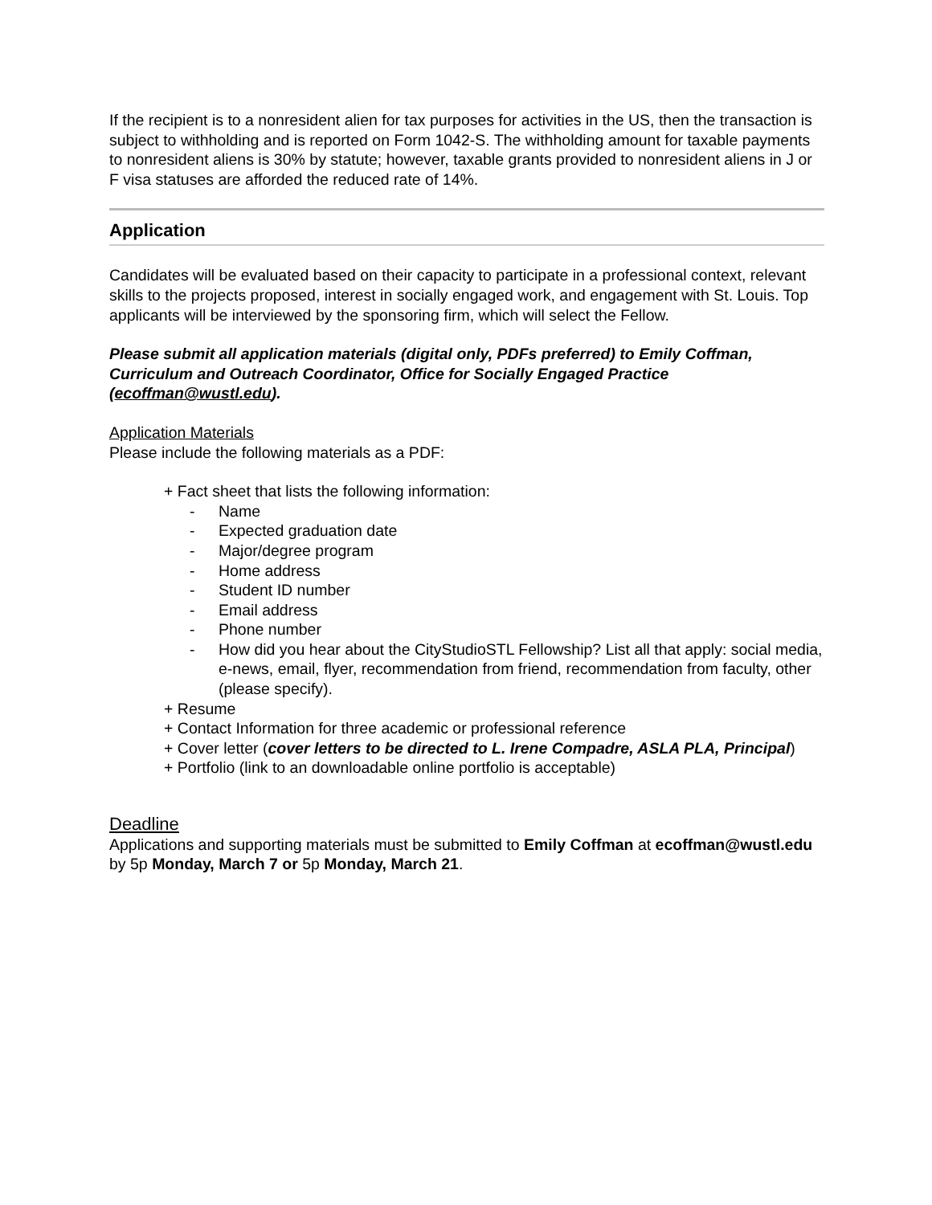If the recipient is to a nonresident alien for tax purposes for activities in the US, then the transaction is subject to withholding and is reported on Form 1042-S. The withholding amount for taxable payments to nonresident aliens is 30% by statute; however, taxable grants provided to nonresident aliens in J or F visa statuses are afforded the reduced rate of 14%.
Application
Candidates will be evaluated based on their capacity to participate in a professional context, relevant skills to the projects proposed, interest in socially engaged work, and engagement with St. Louis. Top applicants will be interviewed by the sponsoring firm, which will select the Fellow.
Please submit all application materials (digital only, PDFs preferred) to Emily Coffman, Curriculum and Outreach Coordinator, Office for Socially Engaged Practice (ecoffman@wustl.edu).
Application Materials
Please include the following materials as a PDF:
+ Fact sheet that lists the following information:
- Name
- Expected graduation date
- Major/degree program
- Home address
- Student ID number
- Email address
- Phone number
- How did you hear about the CityStudioSTL Fellowship? List all that apply: social media, e-news, email, flyer, recommendation from friend, recommendation from faculty, other (please specify).
+ Resume
+ Contact Information for three academic or professional reference
+ Cover letter (cover letters to be directed to L. Irene Compadre, ASLA PLA, Principal)
+ Portfolio (link to an downloadable online portfolio is acceptable)
Deadline
Applications and supporting materials must be submitted to Emily Coffman at ecoffman@wustl.edu by 5p Monday, March 7 or 5p Monday, March 21.